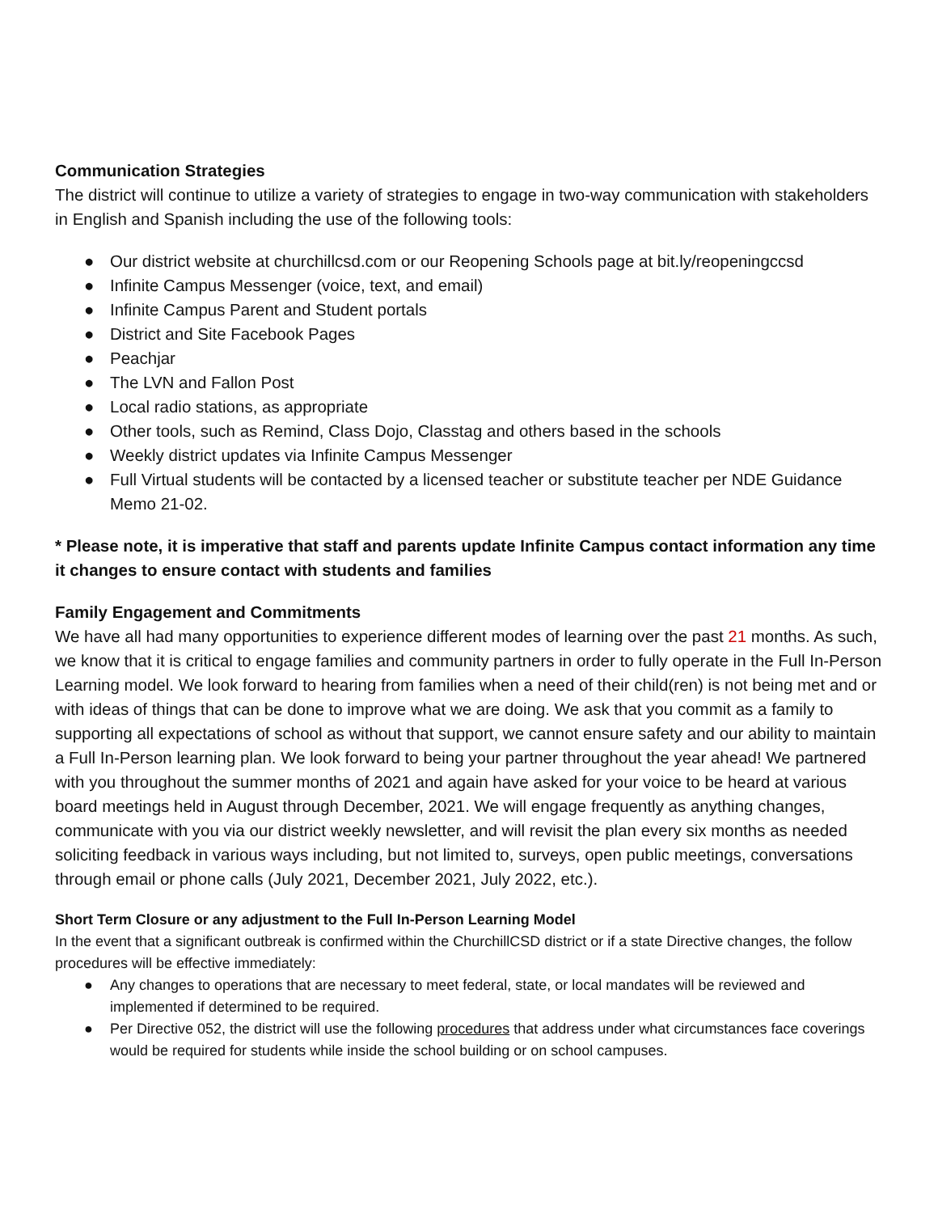Communication Strategies
The district will continue to utilize a variety of strategies to engage in two-way communication with stakeholders in English and Spanish including the use of the following tools:
● Our district website at churchillcsd.com or our Reopening Schools page at bit.ly/reopeningccsd
● Infinite Campus Messenger (voice, text, and email)
● Infinite Campus Parent and Student portals
● District and Site Facebook Pages
● Peachjar
● The LVN and Fallon Post
● Local radio stations, as appropriate
● Other tools, such as Remind, Class Dojo, Classtag and others based in the schools
● Weekly district updates via Infinite Campus Messenger
● Full Virtual students will be contacted by a licensed teacher or substitute teacher per NDE Guidance Memo 21-02.
* Please note, it is imperative that staff and parents update Infinite Campus contact information any time it changes to ensure contact with students and families
Family Engagement and Commitments
We have all had many opportunities to experience different modes of learning over the past 21 months. As such, we know that it is critical to engage families and community partners in order to fully operate in the Full In-Person Learning model. We look forward to hearing from families when a need of their child(ren) is not being met and or with ideas of things that can be done to improve what we are doing. We ask that you commit as a family to supporting all expectations of school as without that support, we cannot ensure safety and our ability to maintain a Full In-Person learning plan. We look forward to being your partner throughout the year ahead! We partnered with you throughout the summer months of 2021 and again have asked for your voice to be heard at various board meetings held in August through December, 2021. We will engage frequently as anything changes, communicate with you via our district weekly newsletter, and will revisit the plan every six months as needed soliciting feedback in various ways including, but not limited to, surveys, open public meetings, conversations through email or phone calls (July 2021, December 2021, July 2022, etc.).
Short Term Closure or any adjustment to the Full In-Person Learning Model
In the event that a significant outbreak is confirmed within the ChurchillCSD district or if a state Directive changes, the follow procedures will be effective immediately:
● Any changes to operations that are necessary to meet federal, state, or local mandates will be reviewed and implemented if determined to be required.
● Per Directive 052, the district will use the following procedures that address under what circumstances face coverings would be required for students while inside the school building or on school campuses.